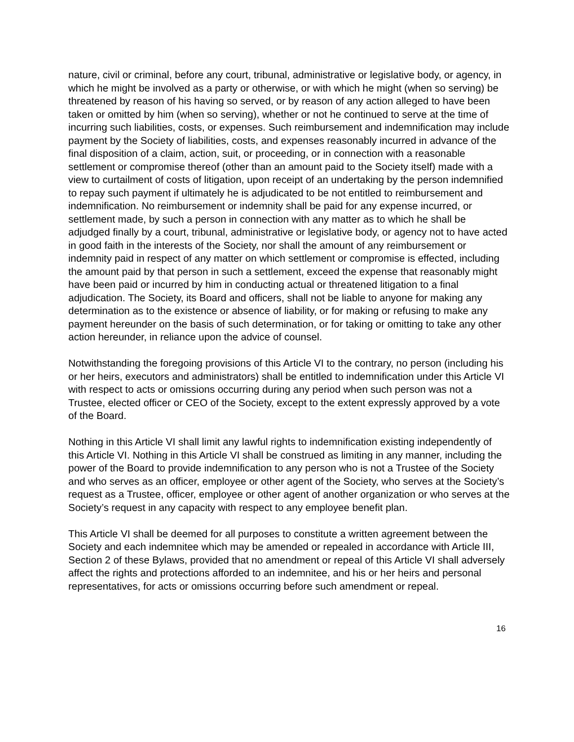nature, civil or criminal, before any court, tribunal, administrative or legislative body, or agency, in which he might be involved as a party or otherwise, or with which he might (when so serving) be threatened by reason of his having so served, or by reason of any action alleged to have been taken or omitted by him (when so serving), whether or not he continued to serve at the time of incurring such liabilities, costs, or expenses. Such reimbursement and indemnification may include payment by the Society of liabilities, costs, and expenses reasonably incurred in advance of the final disposition of a claim, action, suit, or proceeding, or in connection with a reasonable settlement or compromise thereof (other than an amount paid to the Society itself) made with a view to curtailment of costs of litigation, upon receipt of an undertaking by the person indemnified to repay such payment if ultimately he is adjudicated to be not entitled to reimbursement and indemnification. No reimbursement or indemnity shall be paid for any expense incurred, or settlement made, by such a person in connection with any matter as to which he shall be adjudged finally by a court, tribunal, administrative or legislative body, or agency not to have acted in good faith in the interests of the Society, nor shall the amount of any reimbursement or indemnity paid in respect of any matter on which settlement or compromise is effected, including the amount paid by that person in such a settlement, exceed the expense that reasonably might have been paid or incurred by him in conducting actual or threatened litigation to a final adjudication. The Society, its Board and officers, shall not be liable to anyone for making any determination as to the existence or absence of liability, or for making or refusing to make any payment hereunder on the basis of such determination, or for taking or omitting to take any other action hereunder, in reliance upon the advice of counsel.
Notwithstanding the foregoing provisions of this Article VI to the contrary, no person (including his or her heirs, executors and administrators) shall be entitled to indemnification under this Article VI with respect to acts or omissions occurring during any period when such person was not a Trustee, elected officer or CEO of the Society, except to the extent expressly approved by a vote of the Board.
Nothing in this Article VI shall limit any lawful rights to indemnification existing independently of this Article VI. Nothing in this Article VI shall be construed as limiting in any manner, including the power of the Board to provide indemnification to any person who is not a Trustee of the Society and who serves as an officer, employee or other agent of the Society, who serves at the Society’s request as a Trustee, officer, employee or other agent of another organization or who serves at the Society’s request in any capacity with respect to any employee benefit plan.
This Article VI shall be deemed for all purposes to constitute a written agreement between the Society and each indemnitee which may be amended or repealed in accordance with Article III, Section 2 of these Bylaws, provided that no amendment or repeal of this Article VI shall adversely affect the rights and protections afforded to an indemnitee, and his or her heirs and personal representatives, for acts or omissions occurring before such amendment or repeal.
16